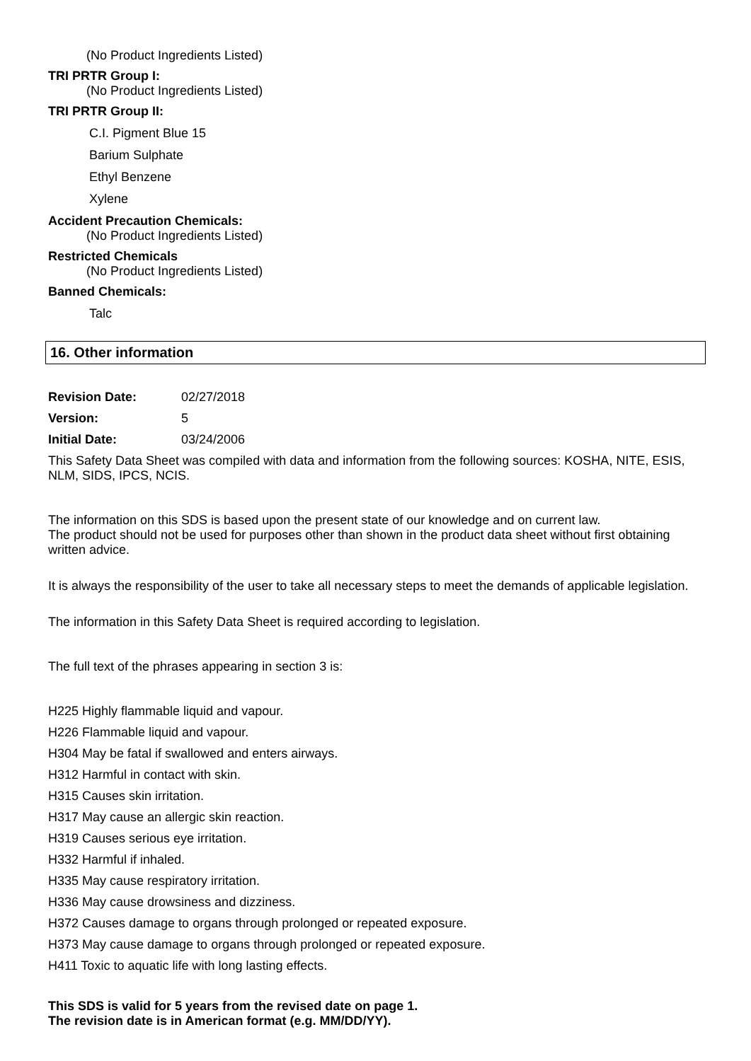(No Product Ingredients Listed)
TRI PRTR Group I:
(No Product Ingredients Listed)
TRI PRTR Group II:
C.I. Pigment Blue 15
Barium Sulphate
Ethyl Benzene
Xylene
Accident Precaution Chemicals:
(No Product Ingredients Listed)
Restricted Chemicals
(No Product Ingredients Listed)
Banned Chemicals:
Talc
16. Other information
Revision Date: 02/27/2018
Version: 5
Initial Date: 03/24/2006
This Safety Data Sheet was compiled with data and information from the following sources: KOSHA, NITE, ESIS, NLM, SIDS, IPCS, NCIS.
The information on this SDS is based upon the present state of our knowledge and on current law.
The product should not be used for purposes other than shown in the product data sheet without first obtaining written advice.
It is always the responsibility of the user to take all necessary steps to meet the demands of applicable legislation.
The information in this Safety Data Sheet is required according to legislation.
The full text of the phrases appearing in section 3 is:
H225 Highly flammable liquid and vapour.
H226 Flammable liquid and vapour.
H304 May be fatal if swallowed and enters airways.
H312 Harmful in contact with skin.
H315 Causes skin irritation.
H317 May cause an allergic skin reaction.
H319 Causes serious eye irritation.
H332 Harmful if inhaled.
H335 May cause respiratory irritation.
H336 May cause drowsiness and dizziness.
H372 Causes damage to organs through prolonged or repeated exposure.
H373 May cause damage to organs through prolonged or repeated exposure.
H411 Toxic to aquatic life with long lasting effects.
This SDS is valid for 5 years from the revised date on page 1.
The revision date is in American format (e.g. MM/DD/YY).